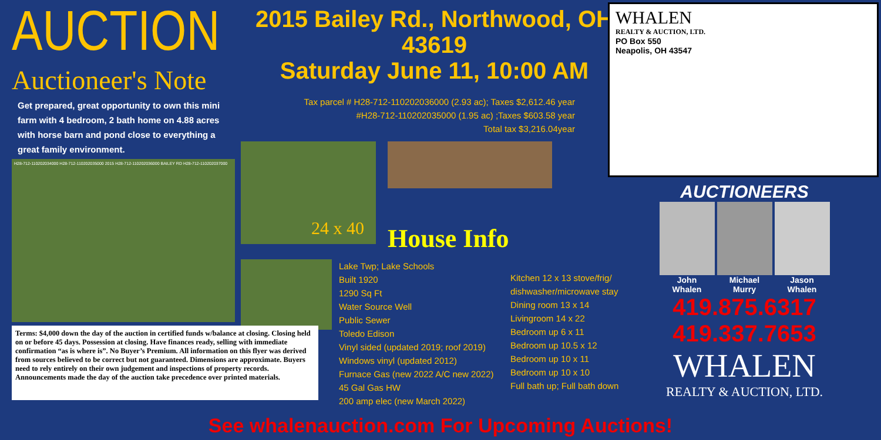AUCTION
Auctioneer's Note
Get prepared, great opportunity to own this mini farm with 4 bedroom, 2 bath home on 4.88 acres with horse barn and pond close to everything a great family environment.
H28-712-110202034000 H28-712-110202035000 2015 H28-712-110202036000 BAILEY RD H28-712-110202037000
2015 Bailey Rd., Northwood, OH 43619
Saturday June 11, 10:00 AM
Tax parcel # H28-712-110202036000 (2.93 ac); Taxes $2,612.46 year
#H28-712-110202035000 (1.95 ac) ;Taxes $603.58 year
Total tax $3,216.04year
24 x 40
House Info
Lake Twp; Lake Schools
Built 1920
1290 Sq Ft
Water Source Well
Public Sewer
Toledo Edison
Vinyl sided (updated 2019; roof 2019)
Windows vinyl (updated 2012)
Furnace Gas (new 2022 A/C new 2022)
45 Gal Gas HW
200 amp elec (new March 2022)
Kitchen 12 x 13 stove/frig/ dishwasher/microwave stay
Dining room 13 x 14
Livingroom 14 x 22
Bedroom up 6 x 11
Bedroom up 10.5 x 12
Bedroom up 10 x 11
Bedroom up 10 x 10
Full bath up; Full bath down
Terms: $4,000 down the day of the auction in certified funds w/balance at closing. Closing held on or before 45 days. Possession at closing. Have finances ready, selling with immediate confirmation “as is where is”. No Buyer’s Premium. All information on this flyer was derived from sources believed to be correct but not guaranteed. Dimensions are approximate. Buyers need to rely entirely on their own judgement and inspections of property records. Announcements made the day of the auction take precedence over printed materials.
WHALEN
REALTY & AUCTION, LTD.
PO Box 550
Neapolis, OH 43547
AUCTIONEERS
John
Whalen
Michael
Murry
Jason
Whalen
419.875.6317 419.337.7653
WHALEN
REALTY & AUCTION, LTD.
See whalenauction.com For Upcoming Auctions!